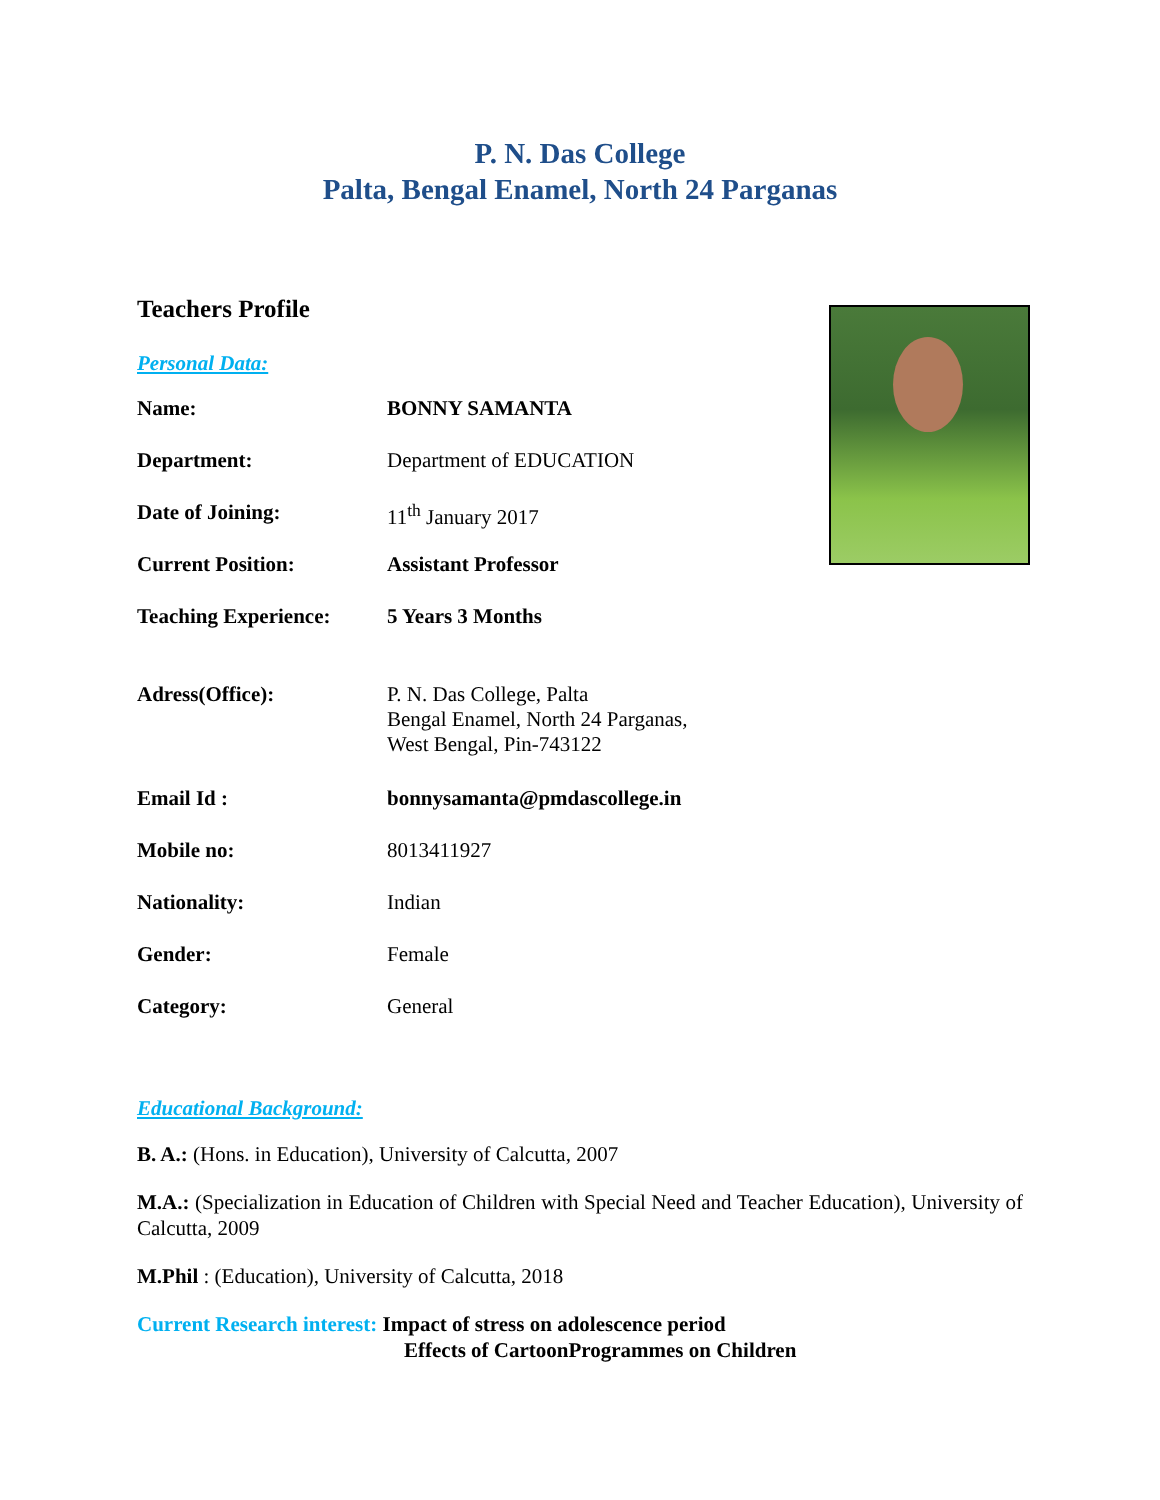P. N. Das College
Palta, Bengal Enamel, North 24 Parganas
Teachers Profile
Personal Data:
| Name: | BONNY SAMANTA |
| Department: | Department of EDUCATION |
| Date of Joining: | 11<sup>th</sup> January 2017 |
| Current Position: | Assistant Professor |
| Teaching Experience: | 5 Years 3 Months |
| Adress(Office): | P. N. Das College, Palta Bengal Enamel, North 24 Parganas, West Bengal, Pin-743122 |
| Email Id : | bonnysamanta@pmdascollege.in |
| Mobile no: | 8013411927 |
| Nationality: | Indian |
| Gender: | Female |
| Category: | General |
Educational Background:
B. A.: (Hons. in Education), University of Calcutta, 2007
M.A.: (Specialization in Education of Children with Special Need and Teacher Education), University of Calcutta, 2009
M.Phil : (Education), University of Calcutta, 2018
Current Research interest: Impact of stress on adolescence period
Effects of CartoonProgrammes on Children